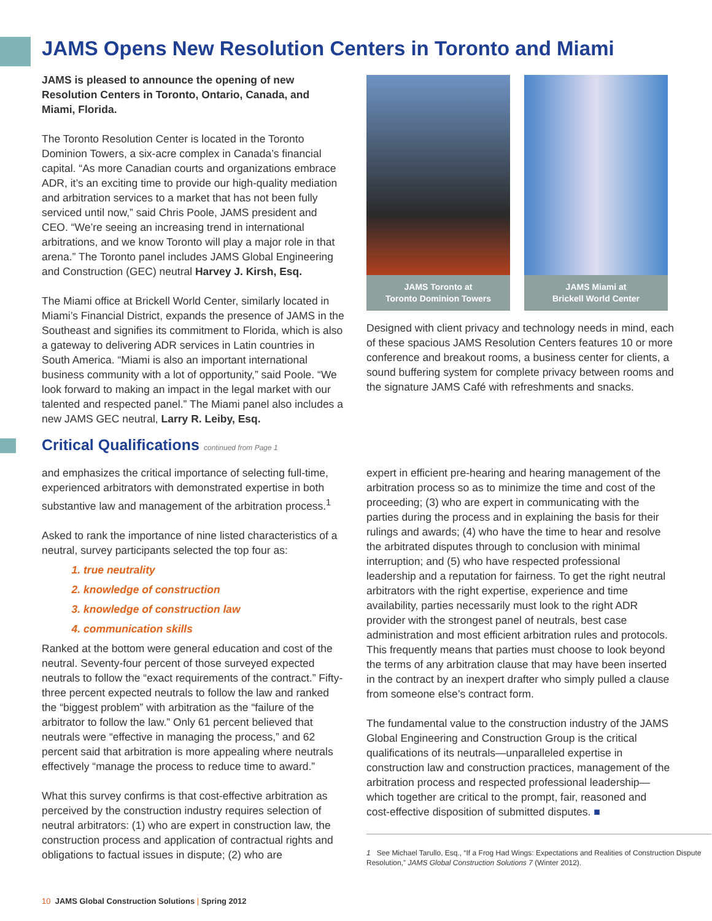JAMS Opens New Resolution Centers in Toronto and Miami
JAMS is pleased to announce the opening of new Resolution Centers in Toronto, Ontario, Canada, and Miami, Florida.
The Toronto Resolution Center is located in the Toronto Dominion Towers, a six-acre complex in Canada’s financial capital. “As more Canadian courts and organizations embrace ADR, it’s an exciting time to provide our high-quality mediation and arbitration services to a market that has not been fully serviced until now,” said Chris Poole, JAMS president and CEO. “We’re seeing an increasing trend in international arbitrations, and we know Toronto will play a major role in that arena.” The Toronto panel includes JAMS Global Engineering and Construction (GEC) neutral Harvey J. Kirsh, Esq.
The Miami office at Brickell World Center, similarly located in Miami’s Financial District, expands the presence of JAMS in the Southeast and signifies its commitment to Florida, which is also a gateway to delivering ADR services in Latin countries in South America. “Miami is also an important international business community with a lot of opportunity,” said Poole. “We look forward to making an impact in the legal market with our talented and respected panel.” The Miami panel also includes a new JAMS GEC neutral, Larry R. Leiby, Esq.
JAMS Toronto at
Toronto Dominion Towers
JAMS Miami at
Brickell World Center
Designed with client privacy and technology needs in mind, each of these spacious JAMS Resolution Centers features 10 or more conference and breakout rooms, a business center for clients, a sound buffering system for complete privacy between rooms and the signature JAMS Café with refreshments and snacks.
Critical Qualifications continued from Page 1
and emphasizes the critical importance of selecting full-time, experienced arbitrators with demonstrated expertise in both substantive law and management of the arbitration process.<sup>1</sup>
Asked to rank the importance of nine listed characteristics of a neutral, survey participants selected the top four as:
1. true neutrality
2. knowledge of construction
3. knowledge of construction law
4. communication skills
Ranked at the bottom were general education and cost of the neutral. Seventy-four percent of those surveyed expected neutrals to follow the “exact requirements of the contract.” Fifty-three percent expected neutrals to follow the law and ranked the “biggest problem” with arbitration as the “failure of the arbitrator to follow the law.” Only 61 percent believed that neutrals were “effective in managing the process,” and 62 percent said that arbitration is more appealing where neutrals effectively “manage the process to reduce time to award.”
What this survey confirms is that cost-effective arbitration as perceived by the construction industry requires selection of neutral arbitrators: (1) who are expert in construction law, the construction process and application of contractual rights and obligations to factual issues in dispute; (2) who are
expert in efficient pre-hearing and hearing management of the arbitration process so as to minimize the time and cost of the proceeding; (3) who are expert in communicating with the parties during the process and in explaining the basis for their rulings and awards; (4) who have the time to hear and resolve the arbitrated disputes through to conclusion with minimal interruption; and (5) who have respected professional leadership and a reputation for fairness. To get the right neutral arbitrators with the right expertise, experience and time availability, parties necessarily must look to the right ADR provider with the strongest panel of neutrals, best case administration and most efficient arbitration rules and protocols. This frequently means that parties must choose to look beyond the terms of any arbitration clause that may have been inserted in the contract by an inexpert drafter who simply pulled a clause from someone else’s contract form.
The fundamental value to the construction industry of the JAMS Global Engineering and Construction Group is the critical qualifications of its neutrals—unparalleled expertise in construction law and construction practices, management of the arbitration process and respected professional leadership—which together are critical to the prompt, fair, reasoned and cost-effective disposition of submitted disputes. ■
1 See Michael Tarullo, Esq., “If a Frog Had Wings: Expectations and Realities of Construction Dispute Resolution,” JAMS Global Construction Solutions 7 (Winter 2012).
10 JAMS Global Construction Solutions | Spring 2012